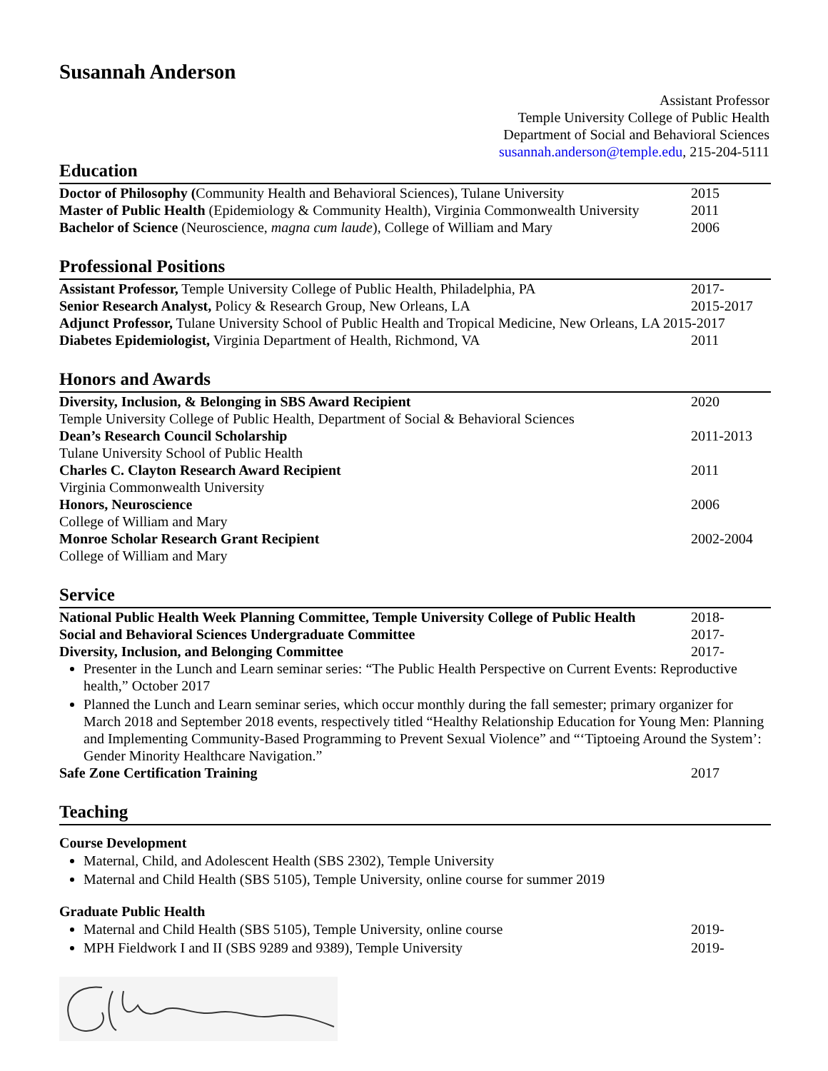Susannah Anderson
Assistant Professor
Temple University College of Public Health
Department of Social and Behavioral Sciences
susannah.anderson@temple.edu, 215-204-5111
Education
Doctor of Philosophy (Community Health and Behavioral Sciences), Tulane University
2015
Master of Public Health (Epidemiology & Community Health), Virginia Commonwealth University
2011
Bachelor of Science (Neuroscience, magna cum laude), College of William and Mary
2006
Professional Positions
Assistant Professor, Temple University College of Public Health, Philadelphia, PA
2017-
Senior Research Analyst, Policy & Research Group, New Orleans, LA
2015-2017
Adjunct Professor, Tulane University School of Public Health and Tropical Medicine, New Orleans, LA 2015-2017
Diabetes Epidemiologist, Virginia Department of Health, Richmond, VA
2011
Honors and Awards
Diversity, Inclusion, & Belonging in SBS Award Recipient
2020
Temple University College of Public Health, Department of Social & Behavioral Sciences
Dean’s Research Council Scholarship
2011-2013
Tulane University School of Public Health
Charles C. Clayton Research Award Recipient
2011
Virginia Commonwealth University
Honors, Neuroscience 2006
College of William and Mary
Monroe Scholar Research Grant Recipient
2002-2004
College of William and Mary
Service
National Public Health Week Planning Committee, Temple University College of Public Health
2018-
Social and Behavioral Sciences Undergraduate Committee
2017-
Diversity, Inclusion, and Belonging Committee
2017-
Presenter in the Lunch and Learn seminar series: “The Public Health Perspective on Current Events: Reproductive health,” October 2017
Planned the Lunch and Learn seminar series, which occur monthly during the fall semester; primary organizer for March 2018 and September 2018 events, respectively titled “Healthy Relationship Education for Young Men: Planning and Implementing Community-Based Programming to Prevent Sexual Violence” and “‘Tiptoeing Around the System’: Gender Minority Healthcare Navigation.”
Safe Zone Certification Training
2017
Teaching
Course Development
Maternal, Child, and Adolescent Health (SBS 2302), Temple University
Maternal and Child Health (SBS 5105), Temple University, online course for summer 2019
Graduate Public Health
Maternal and Child Health (SBS 5105), Temple University, online course
2019-
MPH Fieldwork I and II (SBS 9289 and 9389), Temple University
2019-